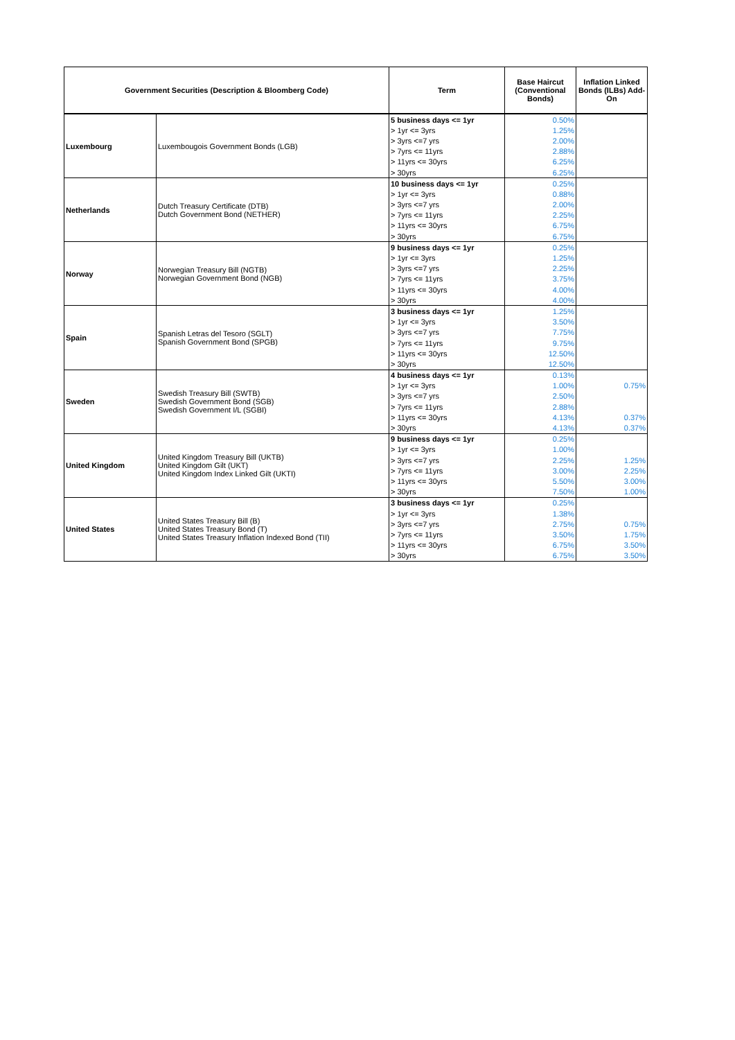| Government Securities (Description & Bloomberg Code) | | Term | Base Haircut (Conventional Bonds) | Inflation Linked Bonds (ILBs) Add-On |
| --- | --- | --- | --- | --- |
| Luxembourg | Luxembougois Government Bonds (LGB) | 5 business days <= 1yr | 0.50% | |
| | | > 1yr <= 3yrs | 1.25% | |
| | | > 3yrs <=7 yrs | 2.00% | |
| | | > 7yrs <= 11yrs | 2.88% | |
| | | > 11yrs <= 30yrs | 6.25% | |
| | | > 30yrs | 6.25% | |
| Netherlands | Dutch Treasury Certificate (DTB) Dutch Government Bond (NETHER) | 10 business days <= 1yr | 0.25% | |
| | | > 1yr <= 3yrs | 0.88% | |
| | | > 3yrs <=7 yrs | 2.00% | |
| | | > 7yrs <= 11yrs | 2.25% | |
| | | > 11yrs <= 30yrs | 6.75% | |
| | | > 30yrs | 6.75% | |
| Norway | Norwegian Treasury Bill (NGTB) Norwegian Government Bond (NGB) | 9 business days <= 1yr | 0.25% | |
| | | > 1yr <= 3yrs | 1.25% | |
| | | > 3yrs <=7 yrs | 2.25% | |
| | | > 7yrs <= 11yrs | 3.75% | |
| | | > 11yrs <= 30yrs | 4.00% | |
| | | > 30yrs | 4.00% | |
| Spain | Spanish Letras del Tesoro (SGLT) Spanish Government Bond (SPGB) | 3 business days <= 1yr | 1.25% | |
| | | > 1yr <= 3yrs | 3.50% | |
| | | > 3yrs <=7 yrs | 7.75% | |
| | | > 7yrs <= 11yrs | 9.75% | |
| | | > 11yrs <= 30yrs | 12.50% | |
| | | > 30yrs | 12.50% | |
| Sweden | Swedish Treasury Bill (SWTB) Swedish Government Bond (SGB) Swedish Government I/L (SGBI) | 4 business days <= 1yr | 0.13% | |
| | | > 1yr <= 3yrs | 1.00% | 0.75% |
| | | > 3yrs <=7 yrs | 2.50% | |
| | | > 7yrs <= 11yrs | 2.88% | |
| | | > 11yrs <= 30yrs | 4.13% | 0.37% |
| | | > 30yrs | 4.13% | 0.37% |
| United Kingdom | United Kingdom Treasury Bill (UKTB) United Kingdom Gilt (UKT) United Kingdom Index Linked Gilt (UKTI) | 9 business days <= 1yr | 0.25% | |
| | | > 1yr <= 3yrs | 1.00% | |
| | | > 3yrs <=7 yrs | 2.25% | 1.25% |
| | | > 7yrs <= 11yrs | 3.00% | 2.25% |
| | | > 11yrs <= 30yrs | 5.50% | 3.00% |
| | | > 30yrs | 7.50% | 1.00% |
| United States | United States Treasury Bill (B) United States Treasury Bond (T) United States Treasury Inflation Indexed Bond (TII) | 3 business days <= 1yr | 0.25% | |
| | | > 1yr <= 3yrs | 1.38% | |
| | | > 3yrs <=7 yrs | 2.75% | 0.75% |
| | | > 7yrs <= 11yrs | 3.50% | 1.75% |
| | | > 11yrs <= 30yrs | 6.75% | 3.50% |
| | | > 30yrs | 6.75% | 3.50% |